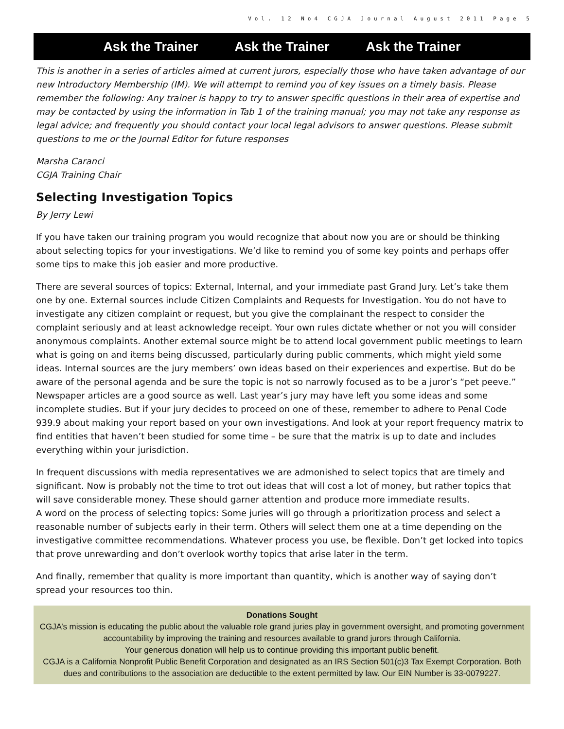Vol. 12 No4 CGJA Journal August 2011 Page 5
Ask the Trainer Ask the Trainer Ask the Trainer
This is another in a series of articles aimed at current jurors, especially those who have taken advantage of our new Introductory Membership (IM). We will attempt to remind you of key issues on a timely basis. Please remember the following: Any trainer is happy to try to answer specific questions in their area of expertise and may be contacted by using the information in Tab 1 of the training manual; you may not take any response as legal advice; and frequently you should contact your local legal advisors to answer questions. Please submit questions to me or the Journal Editor for future responses
Marsha Caranci
CGJA Training Chair
Selecting Investigation Topics
By Jerry Lewi
If you have taken our training program you would recognize that about now you are or should be thinking about selecting topics for your investigations. We’d like to remind you of some key points and perhaps offer some tips to make this job easier and more productive.
There are several sources of topics: External, Internal, and your immediate past Grand Jury. Let’s take them one by one. External sources include Citizen Complaints and Requests for Investigation. You do not have to investigate any citizen complaint or request, but you give the complainant the respect to consider the complaint seriously and at least acknowledge receipt. Your own rules dictate whether or not you will consider anonymous complaints. Another external source might be to attend local government public meetings to learn what is going on and items being discussed, particularly during public comments, which might yield some ideas. Internal sources are the jury members’ own ideas based on their experiences and expertise. But do be aware of the personal agenda and be sure the topic is not so narrowly focused as to be a juror’s “pet peeve.” Newspaper articles are a good source as well. Last year’s jury may have left you some ideas and some incomplete studies. But if your jury decides to proceed on one of these, remember to adhere to Penal Code 939.9 about making your report based on your own investigations. And look at your report frequency matrix to find entities that haven’t been studied for some time – be sure that the matrix is up to date and includes everything within your jurisdiction.
In frequent discussions with media representatives we are admonished to select topics that are timely and significant. Now is probably not the time to trot out ideas that will cost a lot of money, but rather topics that will save considerable money. These should garner attention and produce more immediate results.
A word on the process of selecting topics: Some juries will go through a prioritization process and select a reasonable number of subjects early in their term. Others will select them one at a time depending on the investigative committee recommendations. Whatever process you use, be flexible. Don’t get locked into topics that prove unrewarding and don’t overlook worthy topics that arise later in the term.
And finally, remember that quality is more important than quantity, which is another way of saying don’t spread your resources too thin.
Donations Sought
CGJA’s mission is educating the public about the valuable role grand juries play in government oversight, and promoting government accountability by improving the training and resources available to grand jurors through California.
Your generous donation will help us to continue providing this important public benefit.
CGJA is a California Nonprofit Public Benefit Corporation and designated as an IRS Section 501(c)3 Tax Exempt Corporation. Both dues and contributions to the association are deductible to the extent permitted by law. Our EIN Number is 33-0079227.